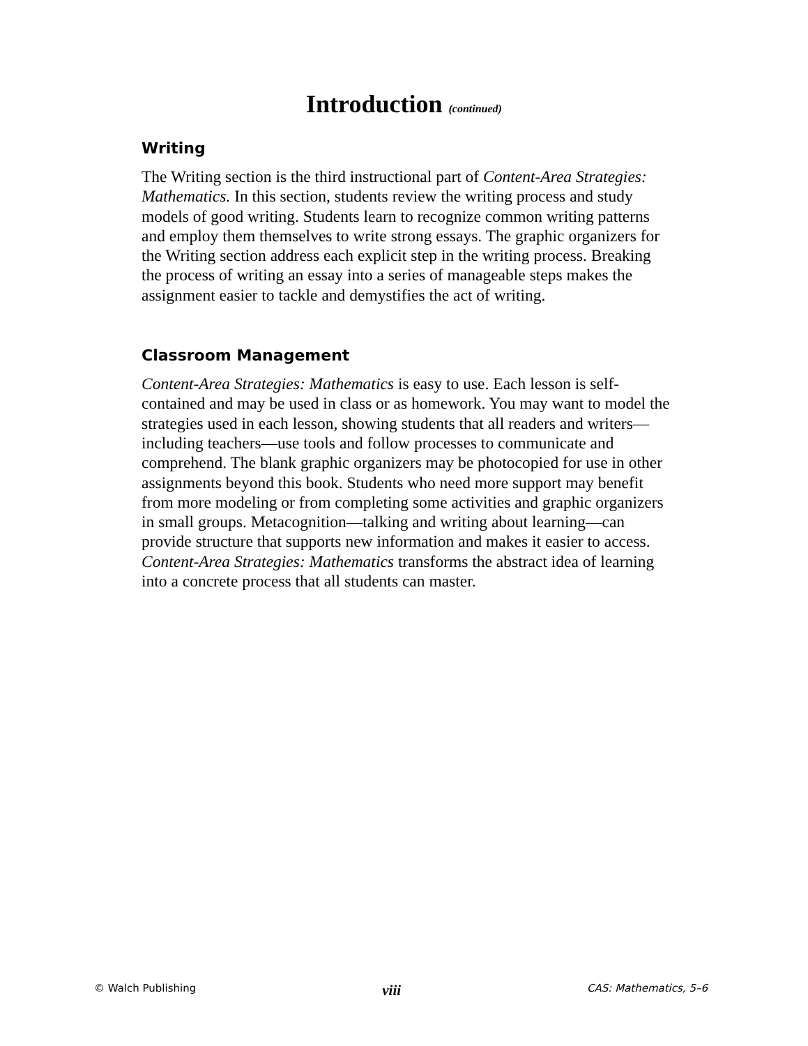Introduction (continued)
Writing
The Writing section is the third instructional part of Content-Area Strategies: Mathematics. In this section, students review the writing process and study models of good writing. Students learn to recognize common writing patterns and employ them themselves to write strong essays. The graphic organizers for the Writing section address each explicit step in the writing process. Breaking the process of writing an essay into a series of manageable steps makes the assignment easier to tackle and demystifies the act of writing.
Classroom Management
Content-Area Strategies: Mathematics is easy to use. Each lesson is self-contained and may be used in class or as homework. You may want to model the strategies used in each lesson, showing students that all readers and writers—including teachers—use tools and follow processes to communicate and comprehend. The blank graphic organizers may be photocopied for use in other assignments beyond this book. Students who need more support may benefit from more modeling or from completing some activities and graphic organizers in small groups. Metacognition—talking and writing about learning—can provide structure that supports new information and makes it easier to access. Content-Area Strategies: Mathematics transforms the abstract idea of learning into a concrete process that all students can master.
© Walch Publishing viii CAS: Mathematics, 5–6